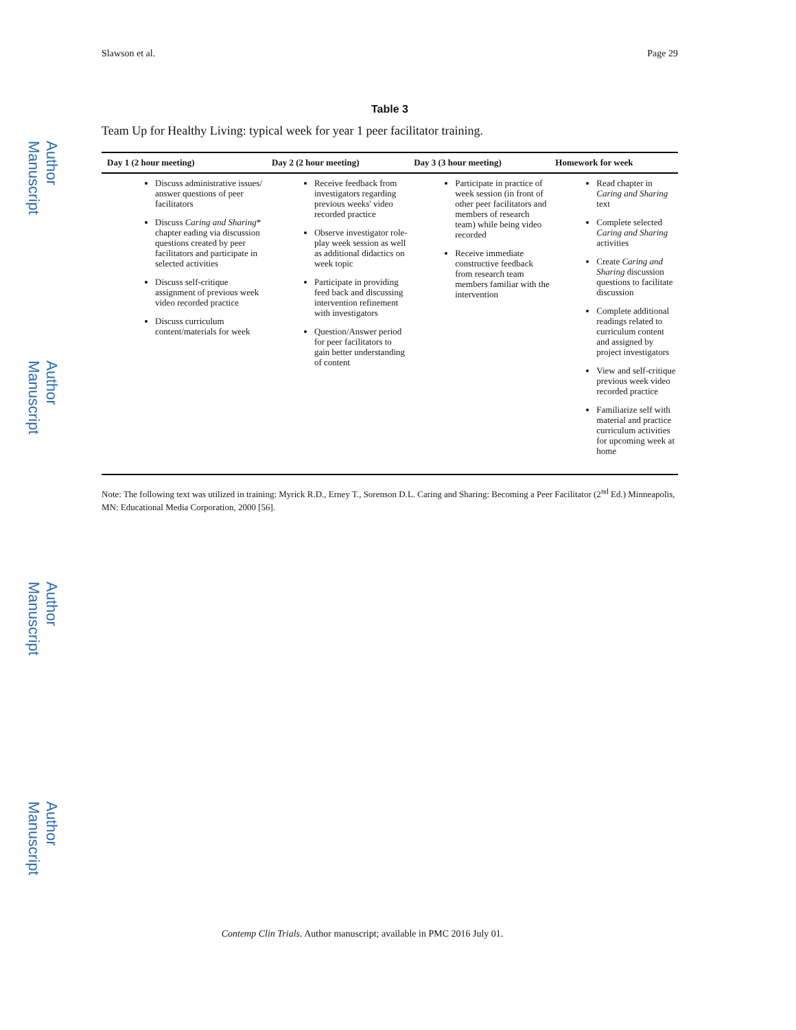Author Manuscript
Author Manuscript
Author Manuscript
Author Manuscript
Slawson et al. Page 29
Table 3
Team Up for Healthy Living: typical week for year 1 peer facilitator training.
| Day 1 (2 hour meeting) | Day 2 (2 hour meeting) | Day 3 (3 hour meeting) | Homework for week |
| --- | --- | --- | --- |
| Discuss administrative issues/ answer questions of peer facilitators Discuss Caring and Sharing * chapter eading via discussion questions created by peer facilitators and participate in selected activities Discuss self-critique assignment of previous week video recorded practice Discuss curriculum content/materials for week | Receive feedback from investigators regarding previous weeks' video recorded practice Observe investigator role-play week session as well as additional didactics on week topic Participate in providing feed back and discussing intervention refinement with investigators Question/Answer period for peer facilitators to gain better understanding of content | Participate in practice of week session (in front of other peer facilitators and members of research team) while being video recorded Receive immediate constructive feedback from research team members familiar with the intervention | Read chapter in Caring and Sharing text Complete selected Caring and Sharing activities Create Caring and Sharing discussion questions to facilitate discussion Complete additional readings related to curriculum content and assigned by project investigators View and self-critique previous week video recorded practice Familiarize self with material and practice curriculum activities for upcoming week at home |
Note: The following text was utilized in training: Myrick R.D., Erney T., Sorenson D.L. Caring and Sharing: Becoming a Peer Facilitator (2<sup>nd</sup> Ed.) Minneapolis, MN: Educational Media Corporation, 2000 [56].
Contemp Clin Trials. Author manuscript; available in PMC 2016 July 01.